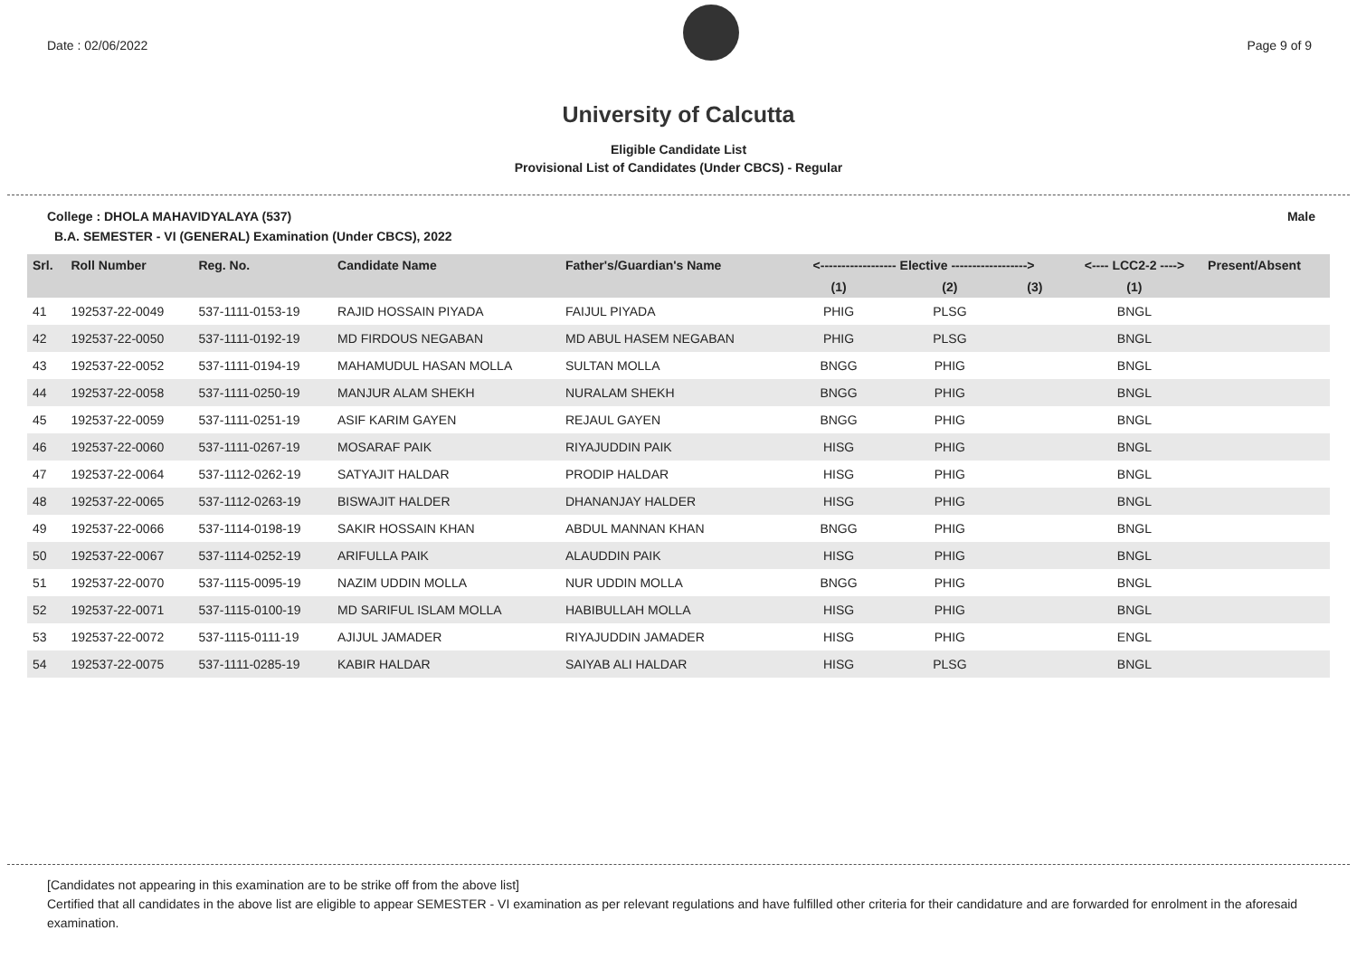Date : 02/06/2022 Page 9 of 9
University of Calcutta
Eligible Candidate List
Provisional List of Candidates (Under CBCS) - Regular
College : DHOLA MAHAVIDYALAYA (537) Male
B.A. SEMESTER - VI (GENERAL) Examination (Under CBCS), 2022
| Srl. | Roll Number | Reg. No. | Candidate Name | Father's/Guardian's Name | <------------------ Elective ------------------> | | | <---- LCC2-2 ----> | Present/Absent |
| --- | --- | --- | --- | --- | --- | --- | --- | --- | --- |
| | | | | | (1) | (2) | (3) | (1) | |
| 41 | 192537-22-0049 | 537-1111-0153-19 | RAJID HOSSAIN PIYADA | FAIJUL PIYADA | PHIG | PLSG | | BNGL | |
| 42 | 192537-22-0050 | 537-1111-0192-19 | MD FIRDOUS NEGABAN | MD ABUL HASEM NEGABAN | PHIG | PLSG | | BNGL | |
| 43 | 192537-22-0052 | 537-1111-0194-19 | MAHAMUDUL HASAN MOLLA | SULTAN MOLLA | BNGG | PHIG | | BNGL | |
| 44 | 192537-22-0058 | 537-1111-0250-19 | MANJUR ALAM SHEKH | NURALAM SHEKH | BNGG | PHIG | | BNGL | |
| 45 | 192537-22-0059 | 537-1111-0251-19 | ASIF KARIM GAYEN | REJAUL GAYEN | BNGG | PHIG | | BNGL | |
| 46 | 192537-22-0060 | 537-1111-0267-19 | MOSARAF PAIK | RIYAJUDDIN PAIK | HISG | PHIG | | BNGL | |
| 47 | 192537-22-0064 | 537-1112-0262-19 | SATYAJIT HALDAR | PRODIP HALDAR | HISG | PHIG | | BNGL | |
| 48 | 192537-22-0065 | 537-1112-0263-19 | BISWAJIT HALDER | DHANANJAY HALDER | HISG | PHIG | | BNGL | |
| 49 | 192537-22-0066 | 537-1114-0198-19 | SAKIR HOSSAIN KHAN | ABDUL MANNAN KHAN | BNGG | PHIG | | BNGL | |
| 50 | 192537-22-0067 | 537-1114-0252-19 | ARIFULLA PAIK | ALAUDDIN PAIK | HISG | PHIG | | BNGL | |
| 51 | 192537-22-0070 | 537-1115-0095-19 | NAZIM UDDIN MOLLA | NUR UDDIN MOLLA | BNGG | PHIG | | BNGL | |
| 52 | 192537-22-0071 | 537-1115-0100-19 | MD SARIFUL ISLAM MOLLA | HABIBULLAH MOLLA | HISG | PHIG | | BNGL | |
| 53 | 192537-22-0072 | 537-1115-0111-19 | AJIJUL JAMADER | RIYAJUDDIN JAMADER | HISG | PHIG | | ENGL | |
| 54 | 192537-22-0075 | 537-1111-0285-19 | KABIR HALDAR | SAIYAB ALI HALDAR | HISG | PLSG | | BNGL | |
[Candidates not appearing in this examination are to be strike off from the above list]
Certified that all candidates in the above list are eligible to appear SEMESTER - VI examination as per relevant regulations and have fulfilled other criteria for their candidature and are forwarded for enrolment in the aforesaid examination.